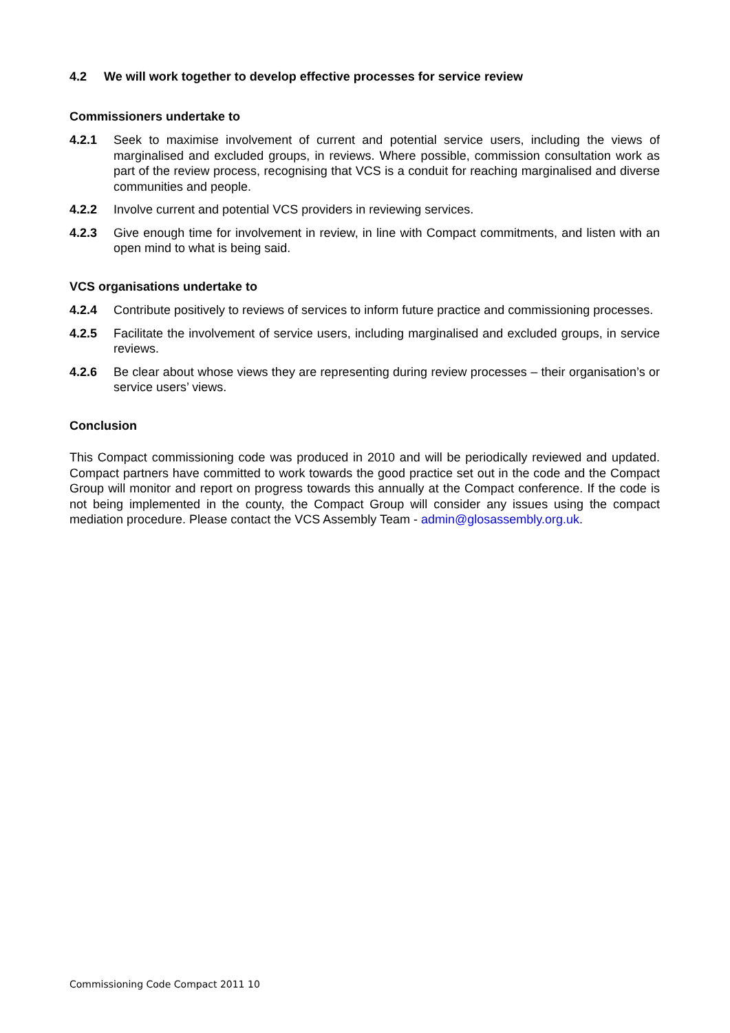4.2 We will work together to develop effective processes for service review
Commissioners undertake to
4.2.1 Seek to maximise involvement of current and potential service users, including the views of marginalised and excluded groups, in reviews. Where possible, commission consultation work as part of the review process, recognising that VCS is a conduit for reaching marginalised and diverse communities and people.
4.2.2 Involve current and potential VCS providers in reviewing services.
4.2.3 Give enough time for involvement in review, in line with Compact commitments, and listen with an open mind to what is being said.
VCS organisations undertake to
4.2.4 Contribute positively to reviews of services to inform future practice and commissioning processes.
4.2.5 Facilitate the involvement of service users, including marginalised and excluded groups, in service reviews.
4.2.6 Be clear about whose views they are representing during review processes – their organisation’s or service users’ views.
Conclusion
This Compact commissioning code was produced in 2010 and will be periodically reviewed and updated. Compact partners have committed to work towards the good practice set out in the code and the Compact Group will monitor and report on progress towards this annually at the Compact conference. If the code is not being implemented in the county, the Compact Group will consider any issues using the compact mediation procedure. Please contact the VCS Assembly Team - admin@glosassembly.org.uk.
Commissioning Code Compact 2011 10